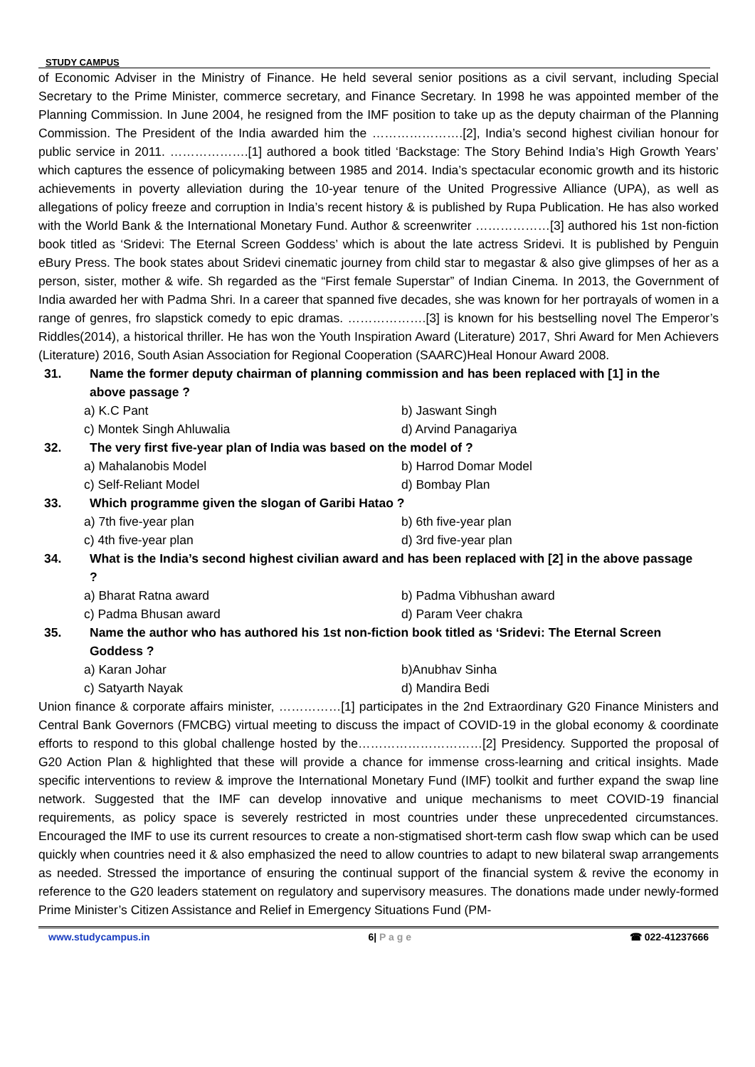STUDY CAMPUS
of Economic Adviser in the Ministry of Finance. He held several senior positions as a civil servant, including Special Secretary to the Prime Minister, commerce secretary, and Finance Secretary. In 1998 he was appointed member of the Planning Commission. In June 2004, he resigned from the IMF position to take up as the deputy chairman of the Planning Commission. The President of the India awarded him the ………………….[2], India’s second highest civilian honour for public service in 2011. ……………….[1] authored a book titled ‘Backstage: The Story Behind India’s High Growth Years’ which captures the essence of policymaking between 1985 and 2014. India’s spectacular economic growth and its historic achievements in poverty alleviation during the 10-year tenure of the United Progressive Alliance (UPA), as well as allegations of policy freeze and corruption in India’s recent history & is published by Rupa Publication. He has also worked with the World Bank & the International Monetary Fund. Author & screenwriter ………………[3] authored his 1st non-fiction book titled as ‘Sridevi: The Eternal Screen Goddess’ which is about the late actress Sridevi. It is published by Penguin eBury Press. The book states about Sridevi cinematic journey from child star to megastar & also give glimpses of her as a person, sister, mother & wife. Sh regarded as the “First female Superstar” of Indian Cinema. In 2013, the Government of India awarded her with Padma Shri. In a career that spanned five decades, she was known for her portrayals of women in a range of genres, fro slapstick comedy to epic dramas. ……………….[3] is known for his bestselling novel The Emperor’s Riddles(2014), a historical thriller. He has won the Youth Inspiration Award (Literature) 2017, Shri Award for Men Achievers (Literature) 2016, South Asian Association for Regional Cooperation (SAARC)Heal Honour Award 2008.
31. Name the former deputy chairman of planning commission and has been replaced with [1] in the above passage ?
a) K.C Pant b) Jaswant Singh
c) Montek Singh Ahluwalia d) Arvind Panagariya
32. The very first five-year plan of India was based on the model of ?
a) Mahalanobis Model b) Harrod Domar Model
c) Self-Reliant Model d) Bombay Plan
33. Which programme given the slogan of Garibi Hatao ?
a) 7th five-year plan b) 6th five-year plan
c) 4th five-year plan d) 3rd five-year plan
34. What is the India’s second highest civilian award and has been replaced with [2] in the above passage ?
a) Bharat Ratna award b) Padma Vibhushan award
c) Padma Bhusan award d) Param Veer chakra
35. Name the author who has authored his 1st non-fiction book titled as ‘Sridevi: The Eternal Screen Goddess ?
a) Karan Johar b)Anubhav Sinha
c) Satyarth Nayak d) Mandira Bedi
Union finance & corporate affairs minister, ……………[1] participates in the 2nd Extraordinary G20 Finance Ministers and Central Bank Governors (FMCBG) virtual meeting to discuss the impact of COVID-19 in the global economy & coordinate efforts to respond to this global challenge hosted by the…………………………[2] Presidency. Supported the proposal of G20 Action Plan & highlighted that these will provide a chance for immense cross-learning and critical insights. Made specific interventions to review & improve the International Monetary Fund (IMF) toolkit and further expand the swap line network. Suggested that the IMF can develop innovative and unique mechanisms to meet COVID-19 financial requirements, as policy space is severely restricted in most countries under these unprecedented circumstances. Encouraged the IMF to use its current resources to create a non-stigmatised short-term cash flow swap which can be used quickly when countries need it & also emphasized the need to allow countries to adapt to new bilateral swap arrangements as needed. Stressed the importance of ensuring the continual support of the financial system & revive the economy in reference to the G20 leaders statement on regulatory and supervisory measures. The donations made under newly-formed Prime Minister’s Citizen Assistance and Relief in Emergency Situations Fund (PM-
www.studycampus.in 6| P a g e ☎ 022-41237666